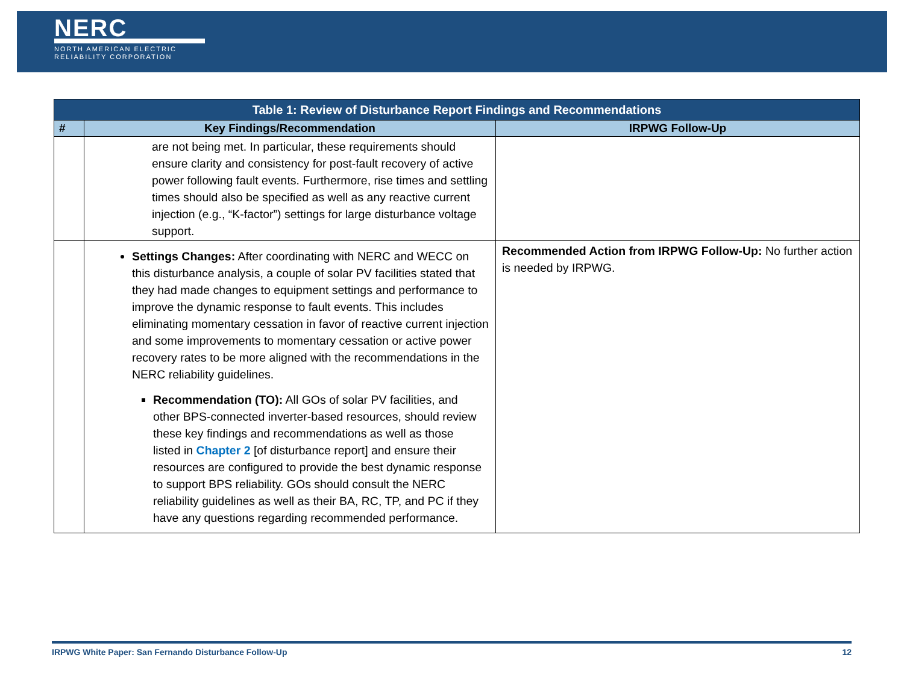NERC
NORTH AMERICAN ELECTRIC
RELIABILITY CORPORATION
| Table 1: Review of Disturbance Report Findings and Recommendations | | |
| --- | --- | --- |
| # | Key Findings/Recommendation | IRPWG Follow-Up |
| | are not being met. In particular, these requirements should ensure clarity and consistency for post-fault recovery of active power following fault events. Furthermore, rise times and settling times should also be specified as well as any reactive current injection (e.g., “K-factor”) settings for large disturbance voltage support. | |
| | Settings Changes: After coordinating with NERC and WECC on this disturbance analysis, a couple of solar PV facilities stated that they had made changes to equipment settings and performance to improve the dynamic response to fault events. This includes eliminating momentary cessation in favor of reactive current injection and some improvements to momentary cessation or active power recovery rates to be more aligned with the recommendations in the NERC reliability guidelines. Recommendation (TO): All GOs of solar PV facilities, and other BPS-connected inverter-based resources, should review these key findings and recommendations as well as those listed in Chapter 2 [of disturbance report] and ensure their resources are configured to provide the best dynamic response to support BPS reliability. GOs should consult the NERC reliability guidelines as well as their BA, RC, TP, and PC if they have any questions regarding recommended performance. | Recommended Action from IRPWG Follow-Up: No further action is needed by IRPWG. |
IRPWG White Paper: San Fernando Disturbance Follow-Up 12